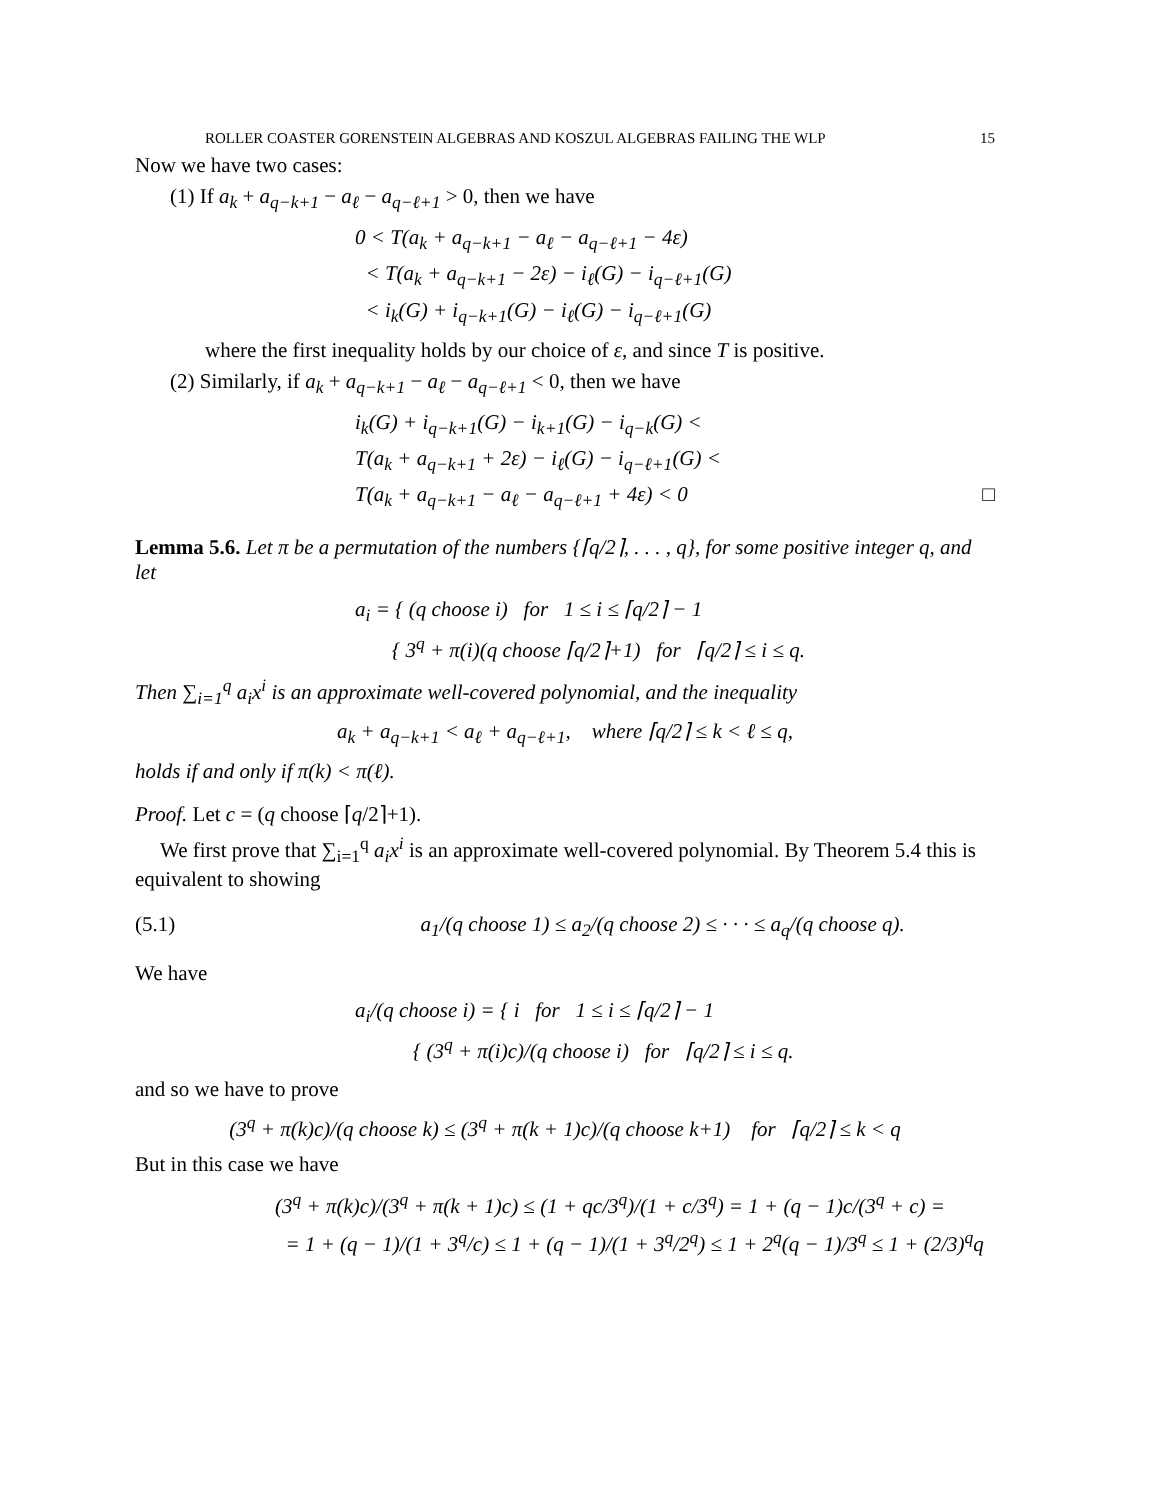ROLLER COASTER GORENSTEIN ALGEBRAS AND KOSZUL ALGEBRAS FAILING THE WLP 15
Now we have two cases:
(1) If a<sub>k</sub> + a<sub>q−k+1</sub> − a<sub>ℓ</sub> − a<sub>q−ℓ+1</sub> > 0, then we have
0 < T(a<sub>k</sub> + a<sub>q−k+1</sub> − a<sub>ℓ</sub> − a<sub>q−ℓ+1</sub> − 4ε)
< T(a<sub>k</sub> + a<sub>q−k+1</sub> − 2ε) − i<sub>ℓ</sub>(G) − i<sub>q−ℓ+1</sub>(G)
< i<sub>k</sub>(G) + i<sub>q−k+1</sub>(G) − i<sub>ℓ</sub>(G) − i<sub>q−ℓ+1</sub>(G)
where the first inequality holds by our choice of ε, and since T is positive.
(2) Similarly, if a<sub>k</sub> + a<sub>q−k+1</sub> − a<sub>ℓ</sub> − a<sub>q−ℓ+1</sub> < 0, then we have
i<sub>k</sub>(G) + i<sub>q−k+1</sub>(G) − i<sub>k+1</sub>(G) − i<sub>q−k</sub>(G) <
T(a<sub>k</sub> + a<sub>q−k+1</sub> + 2ε) − i<sub>ℓ</sub>(G) − i<sub>q−ℓ+1</sub>(G) <
T(a<sub>k</sub> + a<sub>q−k+1</sub> − a<sub>ℓ</sub> − a<sub>q−ℓ+1</sub> + 4ε) < 0 □
Lemma 5.6. Let π be a permutation of the numbers {⌈q/2⌉, . . . , q}, for some positive integer q, and let
a<sub>i</sub> = { (q choose i) for 1 ≤ i ≤ ⌈q/2⌉ − 1
{ 3<sup>q</sup> + π(i)(q choose ⌈q/2⌉+1) for ⌈q/2⌉ ≤ i ≤ q.
Then ∑<sub>i=1</sub><sup>q</sup> a<sub>i</sub>x<sup>i</sup> is an approximate well-covered polynomial, and the inequality
a<sub>k</sub> + a<sub>q−k+1</sub> < a<sub>ℓ</sub> + a<sub>q−ℓ+1</sub>, where ⌈q/2⌉ ≤ k < ℓ ≤ q,
holds if and only if π(k) < π(ℓ).
Proof. Let c = (q choose ⌈q/2⌉+1).
We first prove that ∑<sub>i=1</sub><sup>q</sup> a<sub>i</sub>x<sup>i</sup> is an approximate well-covered polynomial. By Theorem 5.4 this is equivalent to showing
(5.1) a<sub>1</sub>/(q choose 1) ≤ a<sub>2</sub>/(q choose 2) ≤ · · · ≤ a<sub>q</sub>/(q choose q).
We have
a<sub>i</sub>/(q choose i) = { i for 1 ≤ i ≤ ⌈q/2⌉ − 1
{ (3<sup>q</sup> + π(i)c)/(q choose i) for ⌈q/2⌉ ≤ i ≤ q.
and so we have to prove
(3<sup>q</sup> + π(k)c)/(q choose k) ≤ (3<sup>q</sup> + π(k + 1)c)/(q choose k+1) for ⌈q/2⌉ ≤ k < q
But in this case we have
(3<sup>q</sup> + π(k)c)/(3<sup>q</sup> + π(k + 1)c) ≤ (1 + qc/3<sup>q</sup>)/(1 + c/3<sup>q</sup>) = 1 + (q − 1)c/(3<sup>q</sup> + c) =
= 1 + (q − 1)/(1 + 3<sup>q</sup>/c) ≤ 1 + (q − 1)/(1 + 3<sup>q</sup>/2<sup>q</sup>) ≤ 1 + 2<sup>q</sup>(q − 1)/3<sup>q</sup> ≤ 1 + (2/3)<sup>q</sup>q